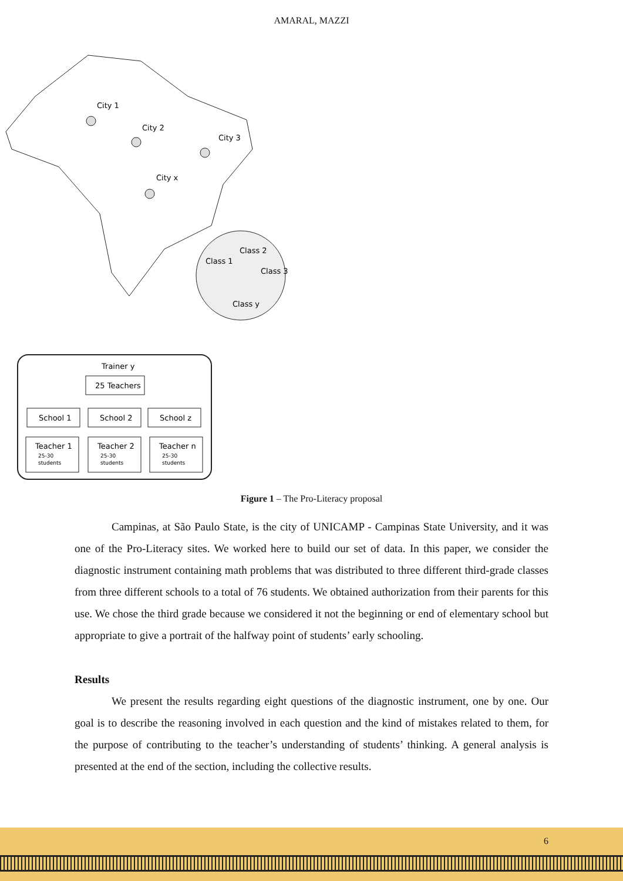AMARAL, MAZZI
City 1
City 2
City 3
City x
Class 1
Class 2
Class 3
Class y
Trainer y
25 Teachers
School 1
School 2
School z
Teacher 1
Teacher 2
Teacher n
25-30
students
25-30
students
25-30
students
Figure 1 – The Pro-Literacy proposal
Campinas, at São Paulo State, is the city of UNICAMP - Campinas State University, and it was one of the Pro-Literacy sites. We worked here to build our set of data. In this paper, we consider the diagnostic instrument containing math problems that was distributed to three different third-grade classes from three different schools to a total of 76 students. We obtained authorization from their parents for this use. We chose the third grade because we considered it not the beginning or end of elementary school but appropriate to give a portrait of the halfway point of students’ early schooling.
Results
We present the results regarding eight questions of the diagnostic instrument, one by one. Our goal is to describe the reasoning involved in each question and the kind of mistakes related to them, for the purpose of contributing to the teacher’s understanding of students’ thinking. A general analysis is presented at the end of the section, including the collective results.
6